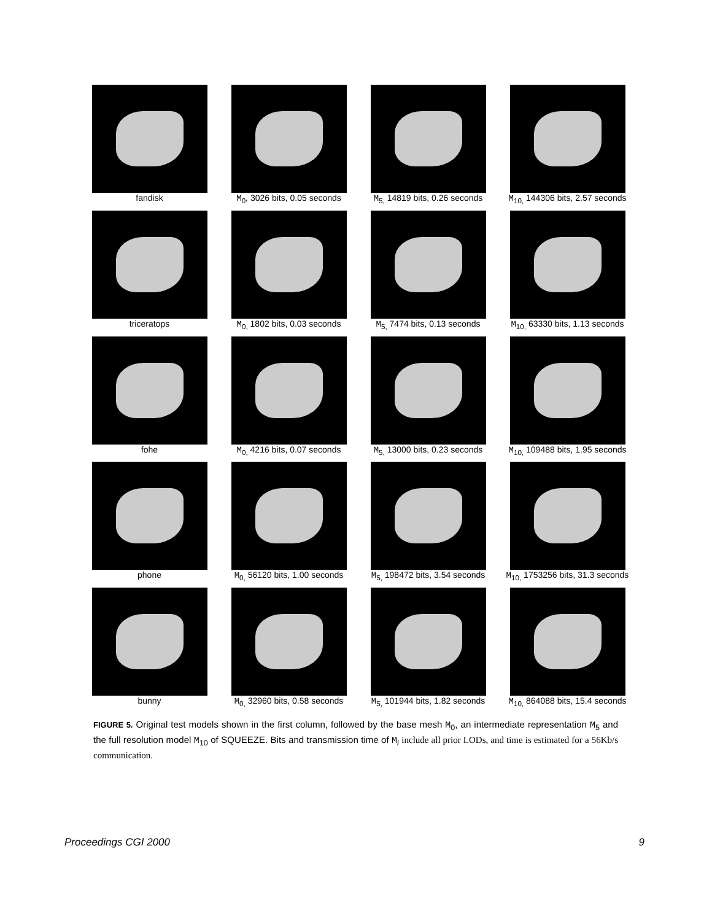fandisk
M<sub>0</sub>, 3026 bits, 0.05 seconds
M<sub>5,</sub> 14819 bits, 0.26 seconds
M<sub>10,</sub> 144306 bits, 2.57 seconds
triceratops
M<sub>0,</sub> 1802 bits, 0.03 seconds
M<sub>5,</sub> 7474 bits, 0.13 seconds
M<sub>10,</sub> 63330 bits, 1.13 seconds
fohe
M<sub>0,</sub> 4216 bits, 0.07 seconds
M<sub>5,</sub> 13000 bits, 0.23 seconds
M<sub>10,</sub> 109488 bits, 1.95 seconds
phone
M<sub>0,</sub> 56120 bits, 1.00 seconds
M<sub>5,</sub> 198472 bits, 3.54 seconds
M<sub>10,</sub> 1753256 bits, 31.3 seconds
bunny
M<sub>0,</sub> 32960 bits, 0.58 seconds
M<sub>5,</sub> 101944 bits, 1.82 seconds
M<sub>10,</sub> 864088 bits, 15.4 seconds
FIGURE 5. Original test models shown in the first column, followed by the base mesh M<sub>0</sub>, an intermediate representation M<sub>5</sub> and the full resolution model M<sub>10</sub> of SQUEEZE. Bits and transmission time of M<sub>i</sub> include all prior LODs, and time is estimated for a 56Kb/s communication.
Proceedings CGI 2000 9